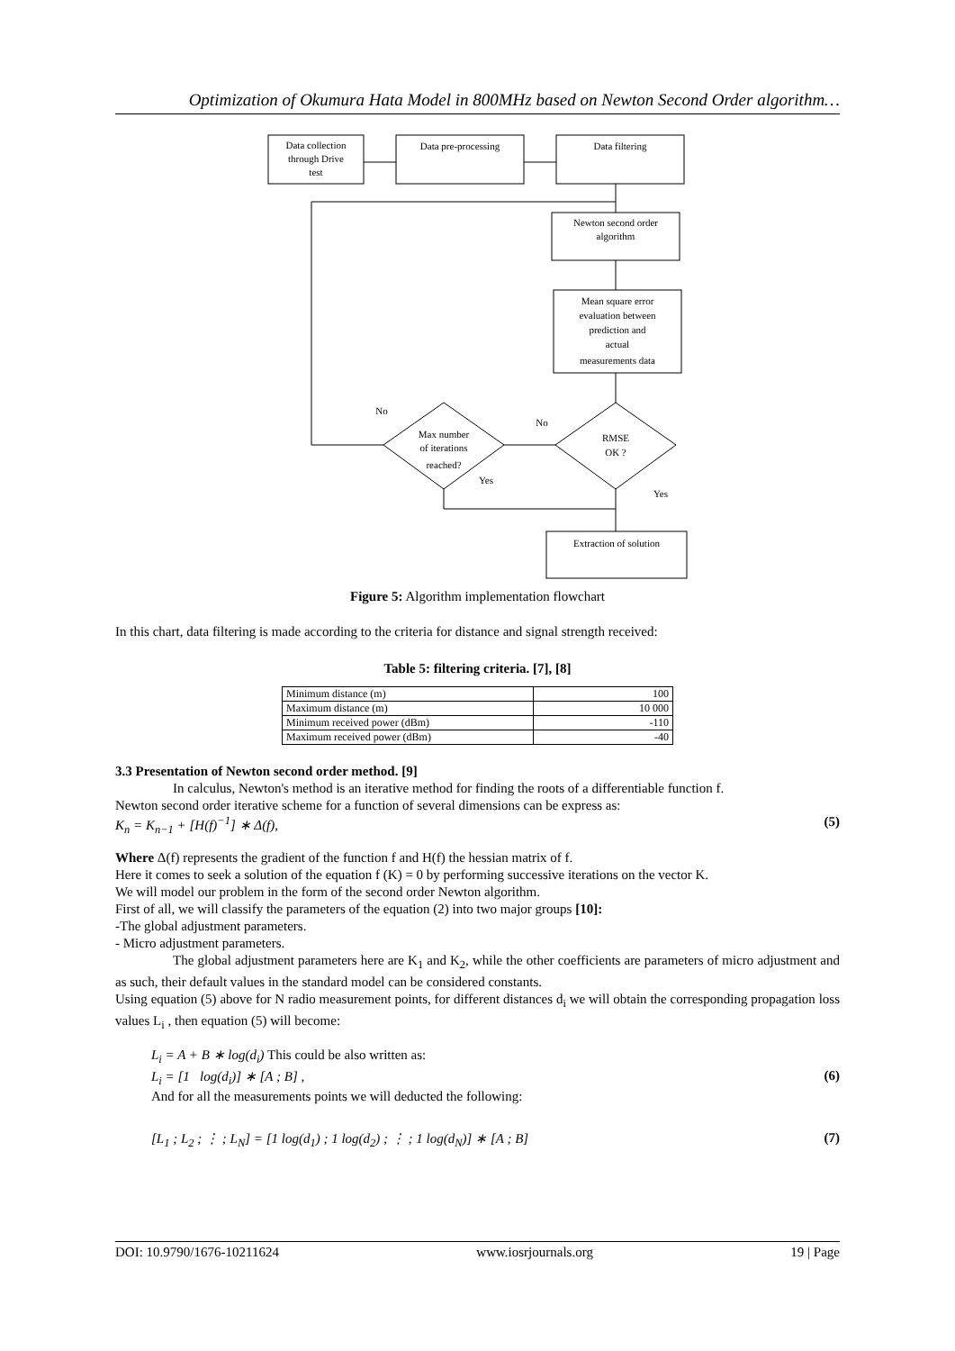Optimization of Okumura Hata Model in 800MHz based on Newton Second Order algorithm…
Data collection
through Drive
test
Data pre-processing
Data filtering
Newton second order
algorithm
Mean square error
evaluation between
prediction and
actual
measurements data
Max number
of iterations
reached?
RMSE
OK ?
Extraction of solution
No
No
Yes
Yes
Figure 5: Algorithm implementation flowchart
In this chart, data filtering is made according to the criteria for distance and signal strength received:
Table 5: filtering criteria. [7], [8]
| Minimum distance (m) | 100 |
| Maximum distance (m) | 10 000 |
| Minimum received power (dBm) | -110 |
| Maximum received power (dBm) | -40 |
3.3 Presentation of Newton second order method. [9]
In calculus, Newton's method is an iterative method for finding the roots of a differentiable function f.
Newton second order iterative scheme for a function of several dimensions can be express as:
K<sub>n</sub> = K<sub>n−1</sub> + [H(f)<sup>−1</sup>] ∗ Δ(f), (5)
Where Δ(f) represents the gradient of the function f and H(f) the hessian matrix of f.
Here it comes to seek a solution of the equation f (K) = 0 by performing successive iterations on the vector K.
We will model our problem in the form of the second order Newton algorithm.
First of all, we will classify the parameters of the equation (2) into two major groups [10]:
-The global adjustment parameters.
- Micro adjustment parameters.
The global adjustment parameters here are K<sub>1</sub> and K<sub>2</sub>, while the other coefficients are parameters of micro adjustment and as such, their default values in the standard model can be considered constants.
Using equation (5) above for N radio measurement points, for different distances d<sub>i</sub> we will obtain the corresponding propagation loss values L<sub>i</sub> , then equation (5) will become:
L<sub>i</sub> = A + B ∗ log(d<sub>i</sub>) This could be also written as:
L<sub>i</sub> = [1 log(d<sub>i</sub>)] ∗ [A ; B] , (6)
And for all the measurements points we will deducted the following:
[L<sub>1</sub> ; L<sub>2</sub> ; ⋮ ; L<sub>N</sub>] = [1 log(d<sub>1</sub>) ; 1 log(d<sub>2</sub>) ; ⋮ ; 1 log(d<sub>N</sub>)] ∗ [A ; B] (7)
DOI: 10.9790/1676-10211624 www.iosrjournals.org 19 | Page